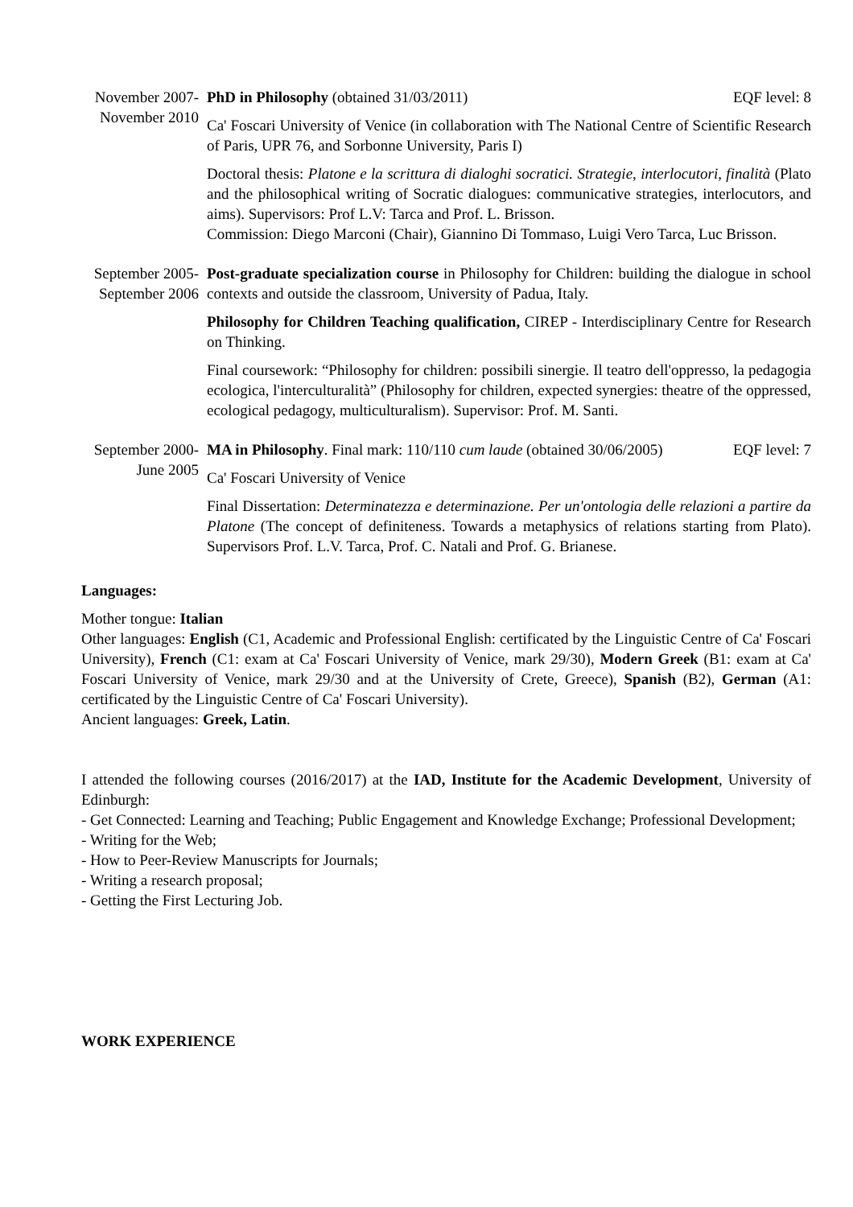November 2007-
November 2010
PhD in Philosophy (obtained 31/03/2011) EQF level: 8
Ca' Foscari University of Venice (in collaboration with The National Centre of Scientific Research of Paris, UPR 76, and Sorbonne University, Paris I)
Doctoral thesis: Platone e la scrittura di dialoghi socratici. Strategie, interlocutori, finalità (Plato and the philosophical writing of Socratic dialogues: communicative strategies, interlocutors, and aims). Supervisors: Prof L.V: Tarca and Prof. L. Brisson.
Commission: Diego Marconi (Chair), Giannino Di Tommaso, Luigi Vero Tarca, Luc Brisson.
September 2005-
September 2006
Post-graduate specialization course in Philosophy for Children: building the dialogue in school contexts and outside the classroom, University of Padua, Italy.
Philosophy for Children Teaching qualification, CIREP - Interdisciplinary Centre for Research on Thinking.
Final coursework: “Philosophy for children: possibili sinergie. Il teatro dell'oppresso, la pedagogia ecologica, l'interculturalità” (Philosophy for children, expected synergies: theatre of the oppressed, ecological pedagogy, multiculturalism). Supervisor: Prof. M. Santi.
September 2000-
June 2005
MA in Philosophy. Final mark: 110/110 cum laude (obtained 30/06/2005) EQF level: 7
Ca' Foscari University of Venice
Final Dissertation: Determinatezza e determinazione. Per un'ontologia delle relazioni a partire da Platone (The concept of definiteness. Towards a metaphysics of relations starting from Plato). Supervisors Prof. L.V. Tarca, Prof. C. Natali and Prof. G. Brianese.
Languages:
Mother tongue: Italian
Other languages: English (C1, Academic and Professional English: certificated by the Linguistic Centre of Ca' Foscari University), French (C1: exam at Ca' Foscari University of Venice, mark 29/30), Modern Greek (B1: exam at Ca' Foscari University of Venice, mark 29/30 and at the University of Crete, Greece), Spanish (B2), German (A1: certificated by the Linguistic Centre of Ca' Foscari University).
Ancient languages: Greek, Latin.
I attended the following courses (2016/2017) at the IAD, Institute for the Academic Development, University of Edinburgh:
- Get Connected: Learning and Teaching; Public Engagement and Knowledge Exchange; Professional Development;
- Writing for the Web;
- How to Peer-Review Manuscripts for Journals;
- Writing a research proposal;
- Getting the First Lecturing Job.
WORK EXPERIENCE